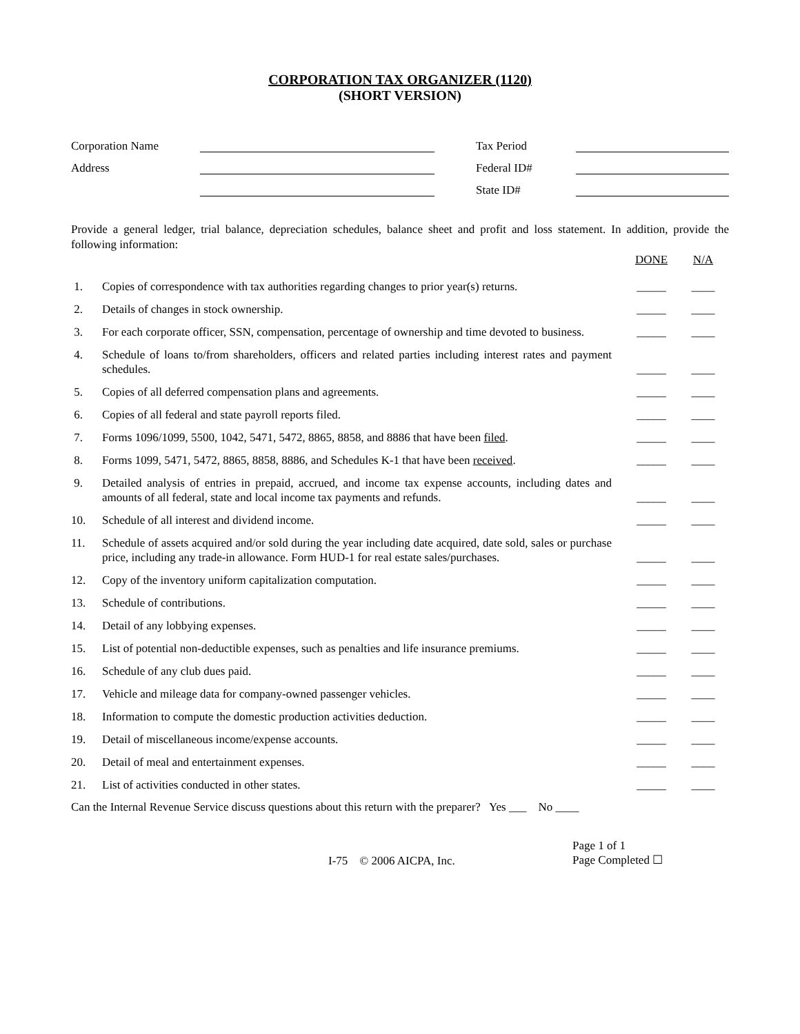CORPORATION TAX ORGANIZER (1120)
(SHORT VERSION)
| Corporation Name | | | Tax Period | |
| Address | | | Federal ID# | |
| | | | State ID# | |
Provide a general ledger, trial balance, depreciation schedules, balance sheet and profit and loss statement. In addition, provide the following information:
| | | DONE | N/A |
| --- | --- | --- | --- |
| 1. | Copies of correspondence with tax authorities regarding changes to prior year(s) returns. | _____ | ____ |
| 2. | Details of changes in stock ownership. | _____ | ____ |
| 3. | For each corporate officer, SSN, compensation, percentage of ownership and time devoted to business. | _____ | ____ |
| 4. | Schedule of loans to/from shareholders, officers and related parties including interest rates and payment schedules. | _____ | ____ |
| 5. | Copies of all deferred compensation plans and agreements. | _____ | ____ |
| 6. | Copies of all federal and state payroll reports filed. | _____ | ____ |
| 7. | Forms 1096/1099, 5500, 1042, 5471, 5472, 8865, 8858, and 8886 that have been filed . | _____ | ____ |
| 8. | Forms 1099, 5471, 5472, 8865, 8858, 8886, and Schedules K-1 that have been received . | _____ | ____ |
| 9. | Detailed analysis of entries in prepaid, accrued, and income tax expense accounts, including dates and amounts of all federal, state and local income tax payments and refunds. | _____ | ____ |
| 10. | Schedule of all interest and dividend income. | _____ | ____ |
| 11. | Schedule of assets acquired and/or sold during the year including date acquired, date sold, sales or purchase price, including any trade-in allowance. Form HUD-1 for real estate sales/purchases. | _____ | ____ |
| 12. | Copy of the inventory uniform capitalization computation. | _____ | ____ |
| 13. | Schedule of contributions. | _____ | ____ |
| 14. | Detail of any lobbying expenses. | _____ | ____ |
| 15. | List of potential non-deductible expenses, such as penalties and life insurance premiums. | _____ | ____ |
| 16. | Schedule of any club dues paid. | _____ | ____ |
| 17. | Vehicle and mileage data for company-owned passenger vehicles. | _____ | ____ |
| 18. | Information to compute the domestic production activities deduction. | _____ | ____ |
| 19. | Detail of miscellaneous income/expense accounts. | _____ | ____ |
| 20. | Detail of meal and entertainment expenses. | _____ | ____ |
| 21. | List of activities conducted in other states. | _____ | ____ |
Can the Internal Revenue Service discuss questions about this return with the preparer? Yes ___ No ____
I-75 © 2006 AICPA, Inc.
Page 1 of 1
Page Completed ☐